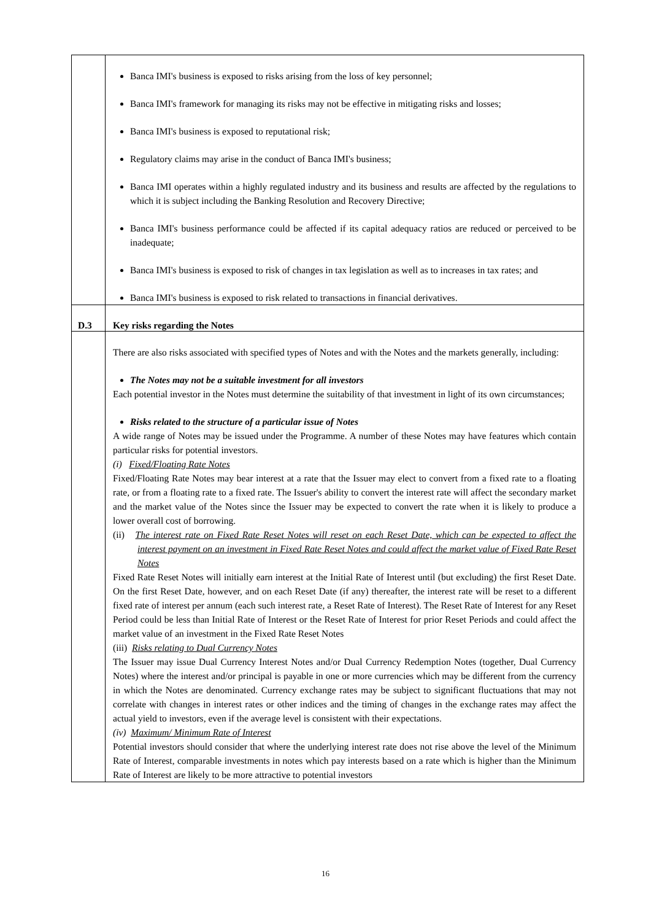| | Banca IMI's business is exposed to risks arising from the loss of key personnel; Banca IMI's framework for managing its risks may not be effective in mitigating risks and losses; Banca IMI's business is exposed to reputational risk; Regulatory claims may arise in the conduct of Banca IMI's business; Banca IMI operates within a highly regulated industry and its business and results are affected by the regulations to which it is subject including the Banking Resolution and Recovery Directive; Banca IMI's business performance could be affected if its capital adequacy ratios are reduced or perceived to be inadequate; Banca IMI's business is exposed to risk of changes in tax legislation as well as to increases in tax rates; and Banca IMI's business is exposed to risk related to transactions in financial derivatives. |
| D.3 | Key risks regarding the Notes |
| | There are also risks associated with specified types of Notes and with the Notes and the markets generally, including: The Notes may not be a suitable investment for all investors Each potential investor in the Notes must determine the suitability of that investment in light of its own circumstances; Risks related to the structure of a particular issue of Notes A wide range of Notes may be issued under the Programme. A number of these Notes may have features which contain particular risks for potential investors. (i) Fixed/Floating Rate Notes Fixed/Floating Rate Notes may bear interest at a rate that the Issuer may elect to convert from a fixed rate to a floating rate, or from a floating rate to a fixed rate. The Issuer's ability to convert the interest rate will affect the secondary market and the market value of the Notes since the Issuer may be expected to convert the rate when it is likely to produce a lower overall cost of borrowing. (ii) The interest rate on Fixed Rate Reset Notes will reset on each Reset Date, which can be expected to affect the interest payment on an investment in Fixed Rate Reset Notes and could affect the market value of Fixed Rate Reset Notes Fixed Rate Reset Notes will initially earn interest at the Initial Rate of Interest until (but excluding) the first Reset Date. On the first Reset Date, however, and on each Reset Date (if any) thereafter, the interest rate will be reset to a different fixed rate of interest per annum (each such interest rate, a Reset Rate of Interest). The Reset Rate of Interest for any Reset Period could be less than Initial Rate of Interest or the Reset Rate of Interest for prior Reset Periods and could affect the market value of an investment in the Fixed Rate Reset Notes (iii) Risks relating to Dual Currency Notes The Issuer may issue Dual Currency Interest Notes and/or Dual Currency Redemption Notes (together, Dual Currency Notes) where the interest and/or principal is payable in one or more currencies which may be different from the currency in which the Notes are denominated. Currency exchange rates may be subject to significant fluctuations that may not correlate with changes in interest rates or other indices and the timing of changes in the exchange rates may affect the actual yield to investors, even if the average level is consistent with their expectations. (iv) Maximum/ Minimum Rate of Interest Potential investors should consider that where the underlying interest rate does not rise above the level of the Minimum Rate of Interest, comparable investments in notes which pay interests based on a rate which is higher than the Minimum Rate of Interest are likely to be more attractive to potential investors |
16